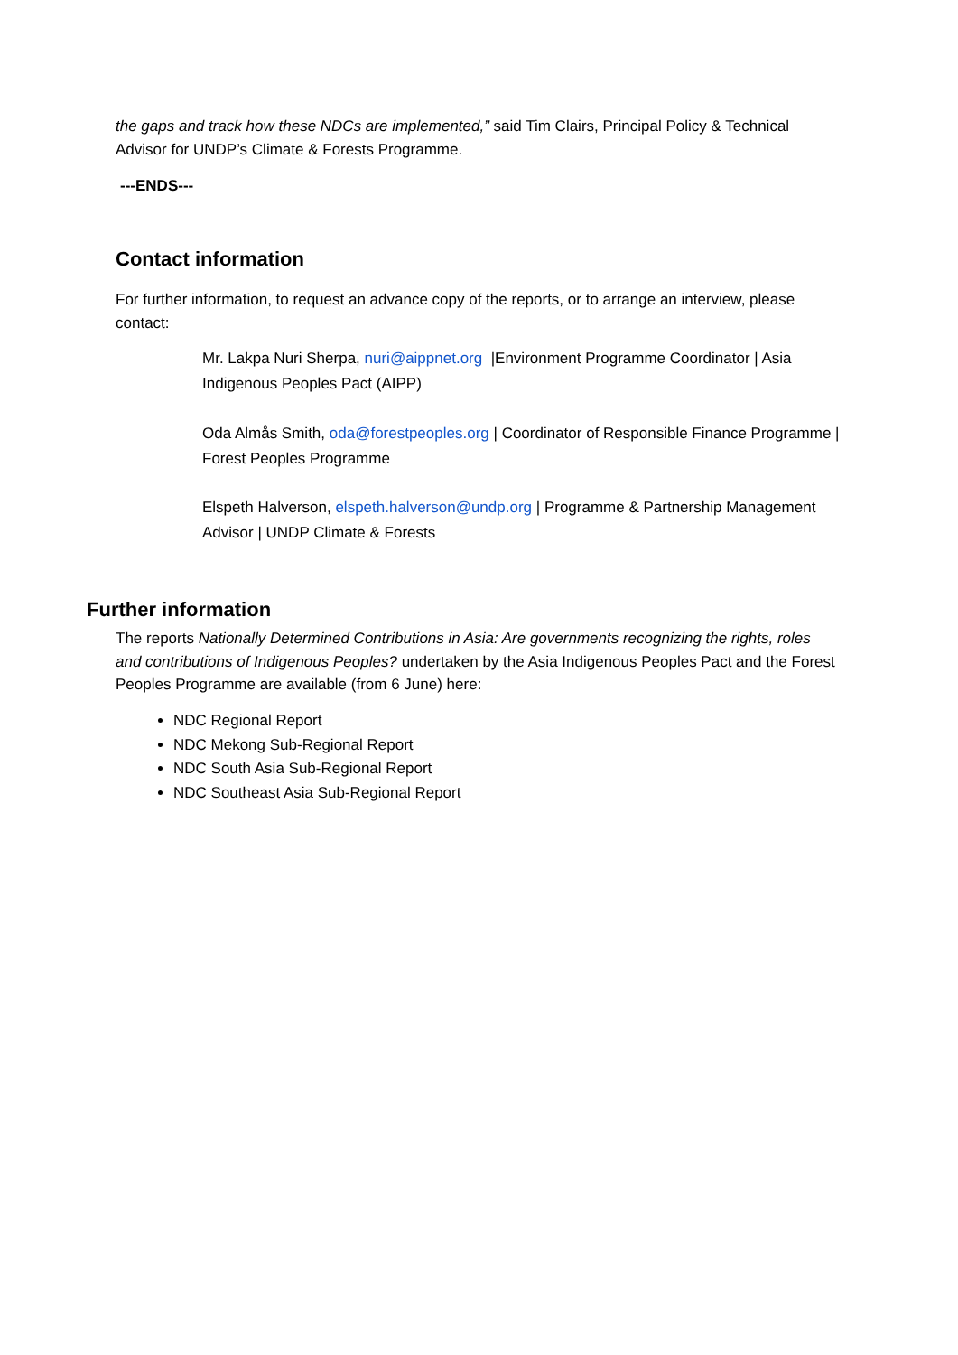the gaps and track how these NDCs are implemented,” said Tim Clairs, Principal Policy & Technical Advisor for UNDP’s Climate & Forests Programme.
---ENDS---
Contact information
For further information, to request an advance copy of the reports, or to arrange an interview, please contact:
Mr. Lakpa Nuri Sherpa, nuri@aippnet.org |Environment Programme Coordinator | Asia Indigenous Peoples Pact (AIPP)
Oda Almås Smith, oda@forestpeoples.org | Coordinator of Responsible Finance Programme | Forest Peoples Programme
Elspeth Halverson, elspeth.halverson@undp.org | Programme & Partnership Management Advisor | UNDP Climate & Forests
Further information
The reports Nationally Determined Contributions in Asia: Are governments recognizing the rights, roles and contributions of Indigenous Peoples? undertaken by the Asia Indigenous Peoples Pact and the Forest Peoples Programme are available (from 6 June) here:
NDC Regional Report
NDC Mekong Sub-Regional Report
NDC South Asia Sub-Regional Report
NDC Southeast Asia Sub-Regional Report